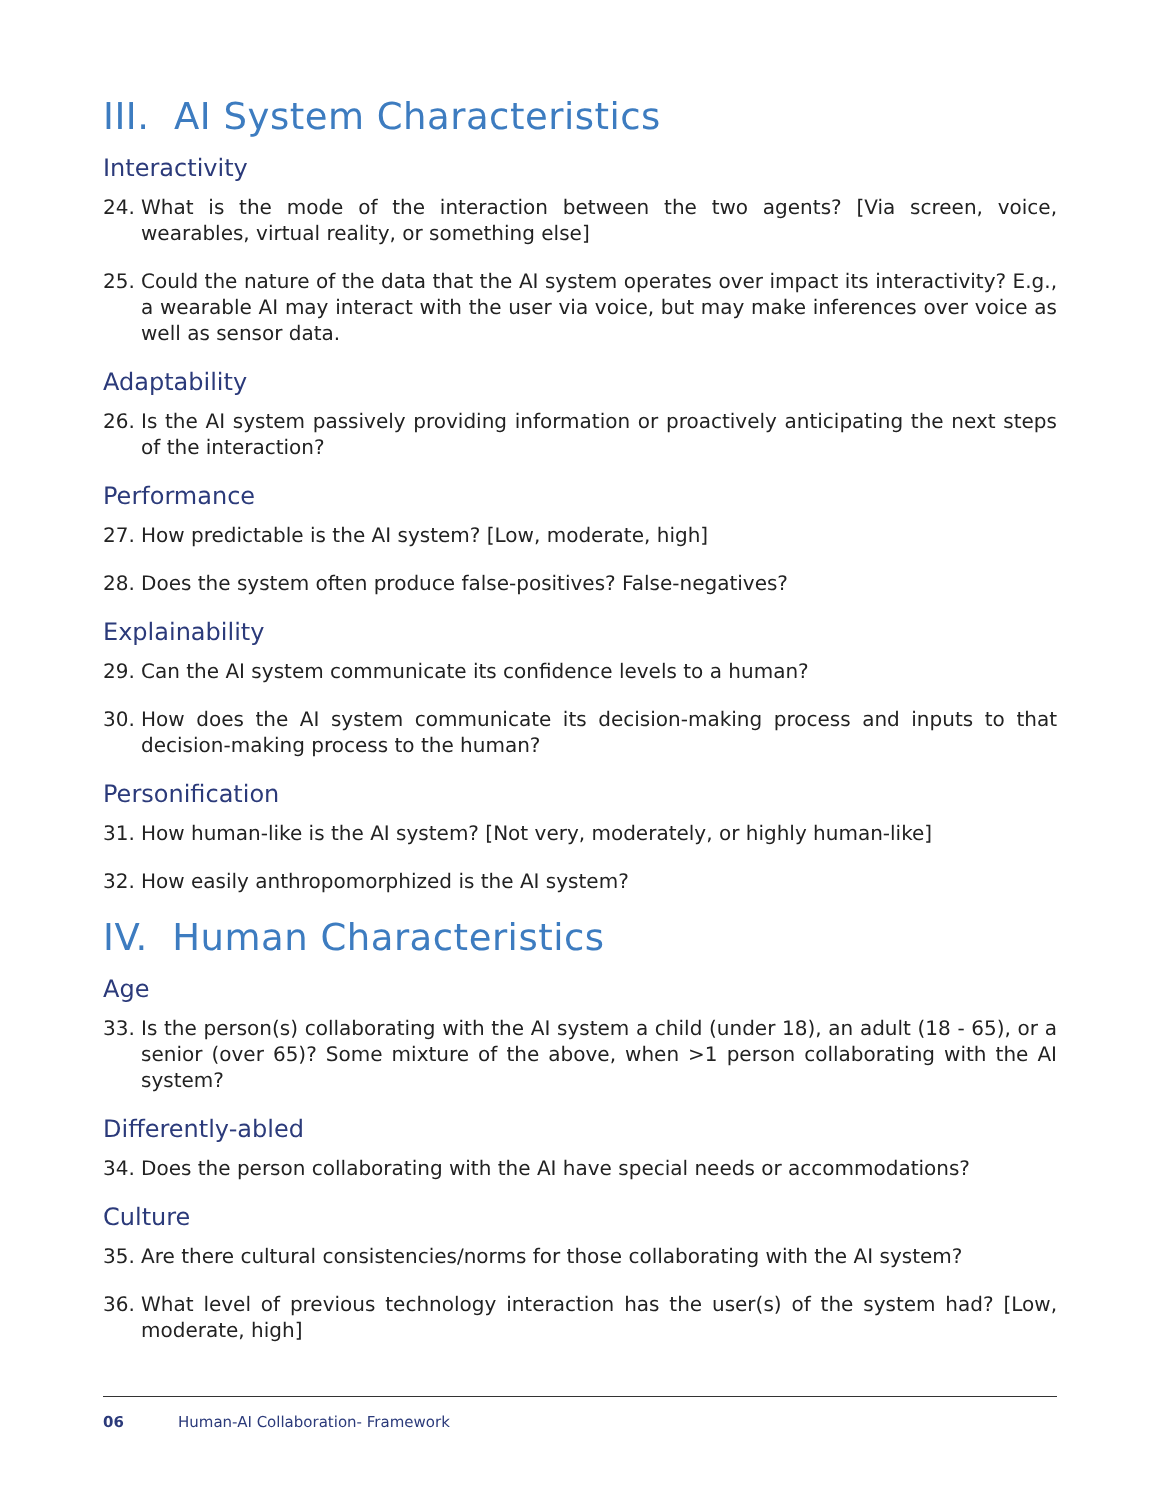III. AI System Characteristics
Interactivity
24. What is the mode of the interaction between the two agents? [Via screen, voice, wearables, virtual reality, or something else]
25. Could the nature of the data that the AI system operates over impact its interactivity? E.g., a wearable AI may interact with the user via voice, but may make inferences over voice as well as sensor data.
Adaptability
26. Is the AI system passively providing information or proactively anticipating the next steps of the interaction?
Performance
27. How predictable is the AI system? [Low, moderate, high]
28. Does the system often produce false-positives? False-negatives?
Explainability
29. Can the AI system communicate its confidence levels to a human?
30. How does the AI system communicate its decision-making process and inputs to that decision-making process to the human?
Personification
31. How human-like is the AI system? [Not very, moderately, or highly human-like]
32. How easily anthropomorphized is the AI system?
IV. Human Characteristics
Age
33. Is the person(s) collaborating with the AI system a child (under 18), an adult (18 - 65), or a senior (over 65)? Some mixture of the above, when >1 person collaborating with the AI system?
Differently-abled
34. Does the person collaborating with the AI have special needs or accommodations?
Culture
35. Are there cultural consistencies/norms for those collaborating with the AI system?
36. What level of previous technology interaction has the user(s) of the system had? [Low, moderate, high]
06 Human-AI Collaboration- Framework